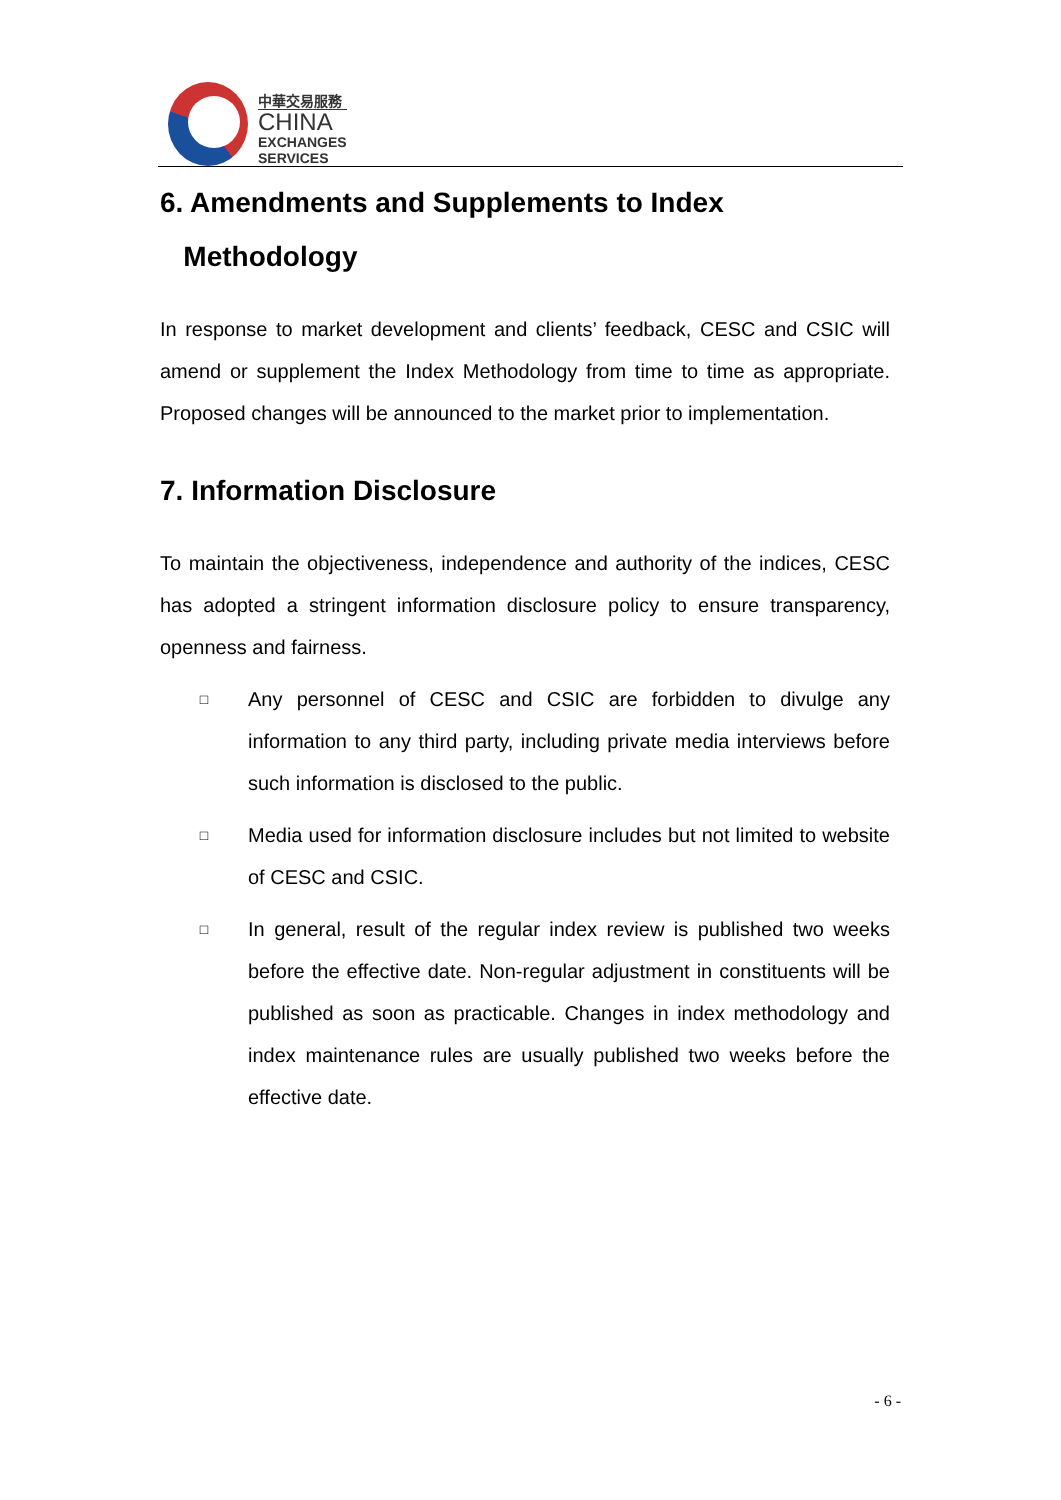中華交易服務
CHINA
EXCHANGES
SERVICES
6. Amendments and Supplements to Index
Methodology
In response to market development and clients’ feedback, CESC and CSIC will amend or supplement the Index Methodology from time to time as appropriate. Proposed changes will be announced to the market prior to implementation.
7. Information Disclosure
To maintain the objectiveness, independence and authority of the indices, CESC has adopted a stringent information disclosure policy to ensure transparency, openness and fairness.
□ Any personnel of CESC and CSIC are forbidden to divulge any information to any third party, including private media interviews before such information is disclosed to the public.
□ Media used for information disclosure includes but not limited to website of CESC and CSIC.
□ In general, result of the regular index review is published two weeks before the effective date. Non-regular adjustment in constituents will be published as soon as practicable. Changes in index methodology and index maintenance rules are usually published two weeks before the effective date.
- 6 -